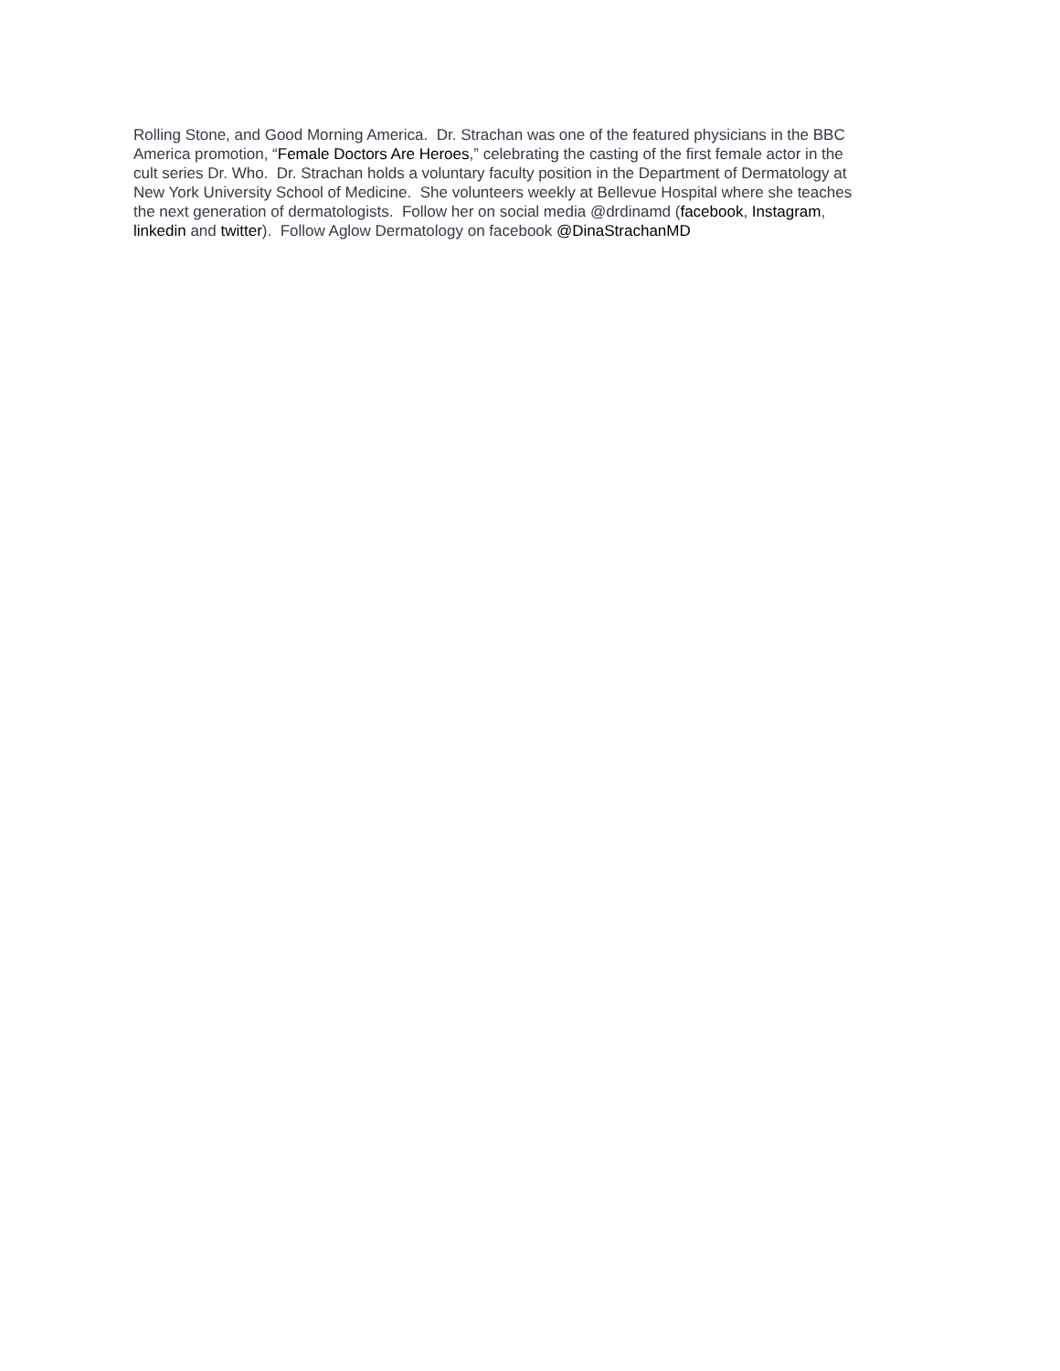Rolling Stone, and Good Morning America. Dr. Strachan was one of the featured physicians in the BBC
America promotion, “Female Doctors Are Heroes,” celebrating the casting of the first female actor in the
cult series Dr. Who. Dr. Strachan holds a voluntary faculty position in the Department of Dermatology at
New York University School of Medicine. She volunteers weekly at Bellevue Hospital where she teaches
the next generation of dermatologists. Follow her on social media @drdinamd (facebook, Instagram,
linkedin and twitter). Follow Aglow Dermatology on facebook @DinaStrachanMD